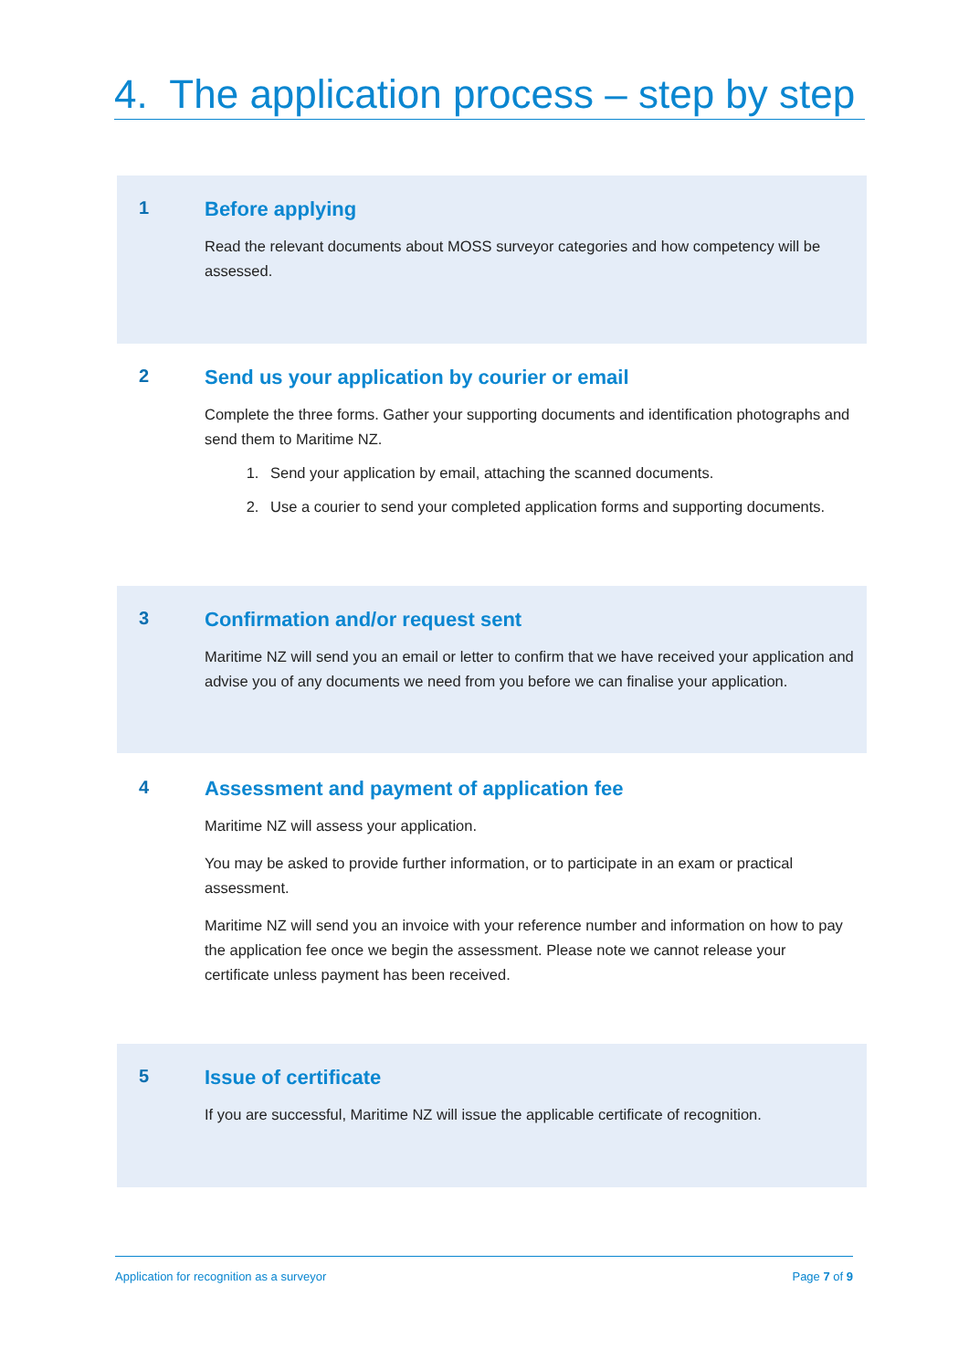4. The application process – step by step
1 Before applying
Read the relevant documents about MOSS surveyor categories and how competency will be assessed.
2 Send us your application by courier or email
Complete the three forms. Gather your supporting documents and identification photographs and send them to Maritime NZ.
1. Send your application by email, attaching the scanned documents.
2. Use a courier to send your completed application forms and supporting documents.
3 Confirmation and/or request sent
Maritime NZ will send you an email or letter to confirm that we have received your application and advise you of any documents we need from you before we can finalise your application.
4 Assessment and payment of application fee
Maritime NZ will assess your application.
You may be asked to provide further information, or to participate in an exam or practical assessment.
Maritime NZ will send you an invoice with your reference number and information on how to pay the application fee once we begin the assessment. Please note we cannot release your certificate unless payment has been received.
5 Issue of certificate
If you are successful, Maritime NZ will issue the applicable certificate of recognition.
Application for recognition as a surveyor Page 7 of 9